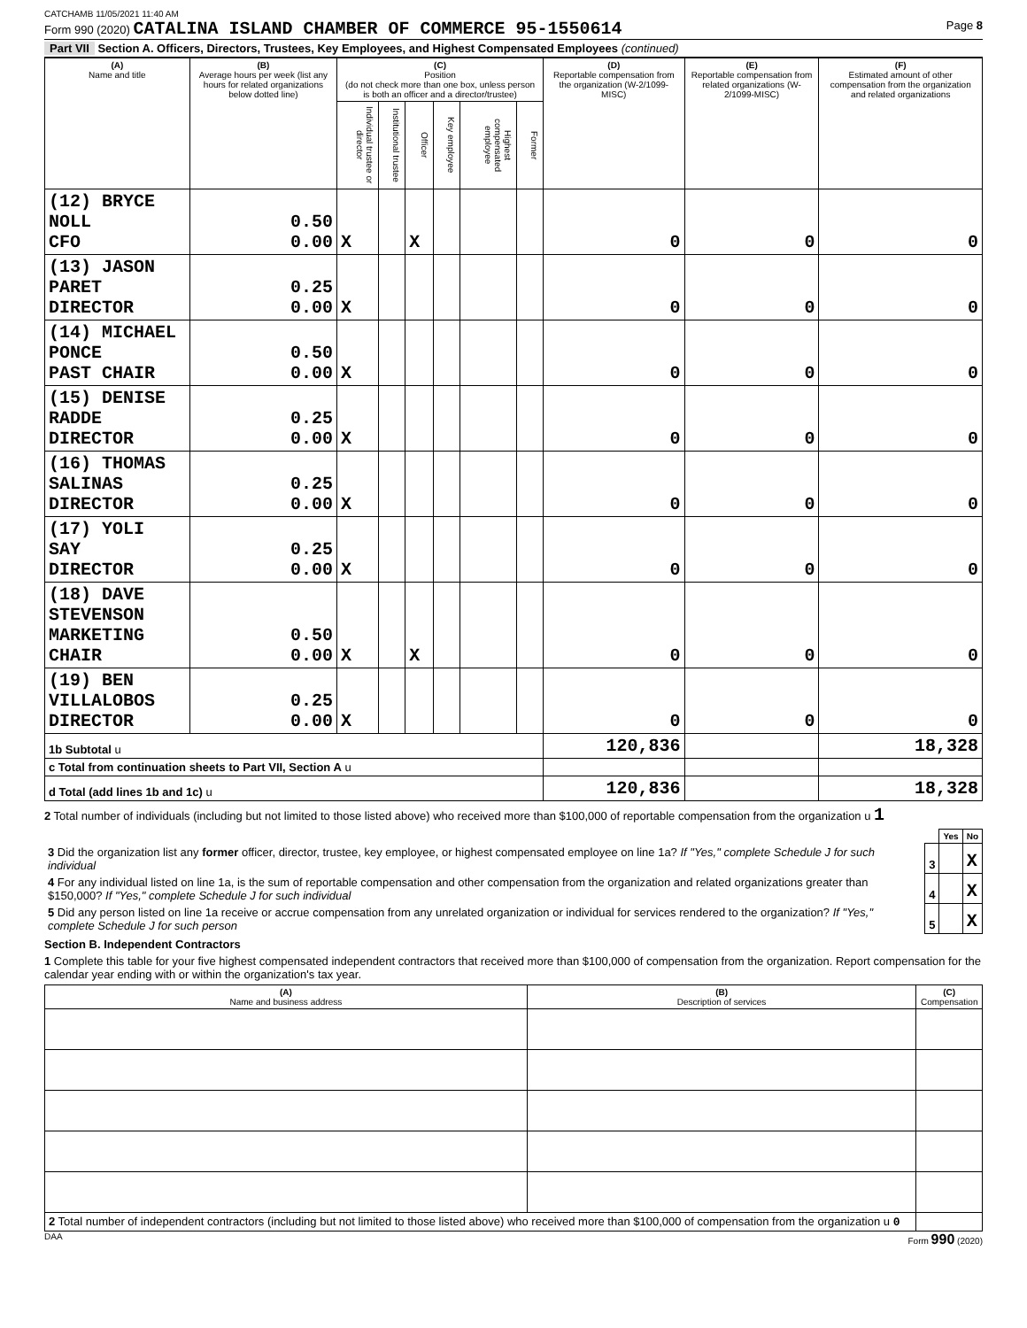CATCHAMB 11/05/2021 11:40 AM
Form 990 (2020) CATALINA ISLAND CHAMBER OF COMMERCE 95-1550614 Page 8
Part VII Section A. Officers, Directors, Trustees, Key Employees, and Highest Compensated Employees (continued)
| (A) Name and title | (B) Average hours per week (list any hours for related organizations below dotted line) | (C) Position (do not check more than one box, unless person is both an officer and a director/trustee) | | | | | | (D) Reportable compensation from the organization (W-2/1099-MISC) | (E) Reportable compensation from related organizations (W-2/1099-MISC) | (F) Estimated amount of other compensation from the organization and related organizations |
| --- | --- | --- | --- | --- | --- | --- | --- | --- | --- | --- |
| | | Individual trustee or director | Institutional trustee | Officer | Key employee | Highest compensated employee | Former | | | |
| (12) BRYCE NOLL CFO | 0.50 0.00 | X | | X | | | | 0 | 0 | 0 |
| (13) JASON PARET DIRECTOR | 0.25 0.00 | X | | | | | | 0 | 0 | 0 |
| (14) MICHAEL PONCE PAST CHAIR | 0.50 0.00 | X | | | | | | 0 | 0 | 0 |
| (15) DENISE RADDE DIRECTOR | 0.25 0.00 | X | | | | | | 0 | 0 | 0 |
| (16) THOMAS SALINAS DIRECTOR | 0.25 0.00 | X | | | | | | 0 | 0 | 0 |
| (17) YOLI SAY DIRECTOR | 0.25 0.00 | X | | | | | | 0 | 0 | 0 |
| (18) DAVE STEVENSON MARKETING CHAIR | 0.50 0.00 | X | | X | | | | 0 | 0 | 0 |
| (19) BEN VILLALOBOS DIRECTOR | 0.25 0.00 | X | | | | | | 0 | 0 | 0 |
| 1b Subtotal u | | | | | | | | 120,836 | | 18,328 |
| c Total from continuation sheets to Part VII, Section A u | | | | | | | | | | |
| d Total (add lines 1b and 1c) u | | | | | | | | 120,836 | | 18,328 |
2 Total number of individuals (including but not limited to those listed above) who received more than $100,000 of reportable compensation from the organization u 1
| | | Yes | No |
| 3 Did the organization list any former officer, director, trustee, key employee, or highest compensated employee on line 1a? If "Yes," complete Schedule J for such individual | 3 | | X |
| 4 For any individual listed on line 1a, is the sum of reportable compensation and other compensation from the organization and related organizations greater than $150,000? If "Yes," complete Schedule J for such individual | 4 | | X |
| 5 Did any person listed on line 1a receive or accrue compensation from any unrelated organization or individual for services rendered to the organization? If "Yes," complete Schedule J for such person | 5 | | X |
Section B. Independent Contractors
1 Complete this table for your five highest compensated independent contractors that received more than $100,000 of compensation from the organization. Report compensation for the calendar year ending with or within the organization's tax year.
| (A) Name and business address | (B) Description of services | (C) Compensation |
| --- | --- | --- |
| 2 Total number of independent contractors (including but not limited to those listed above) who received more than $100,000 of compensation from the organization u 0 | | |
DAA Form 990 (2020)